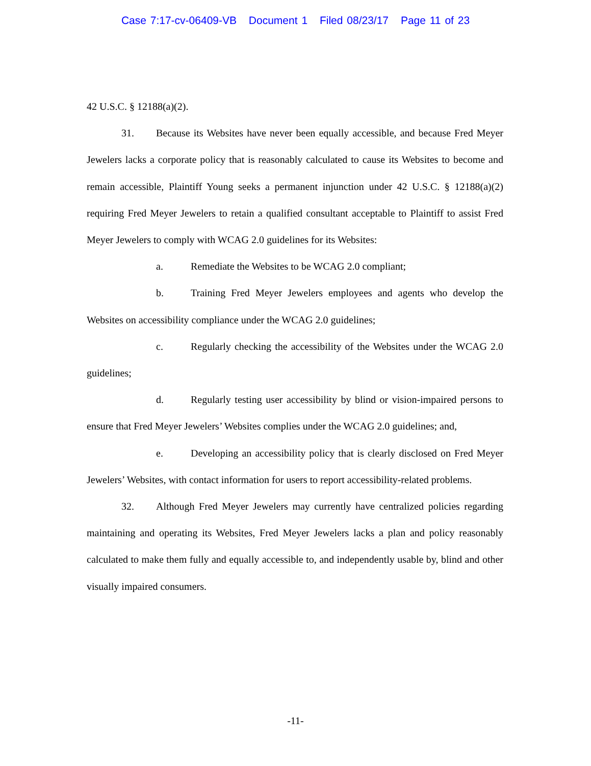Case 7:17-cv-06409-VB Document 1 Filed 08/23/17 Page 11 of 23
42 U.S.C. § 12188(a)(2).
31. Because its Websites have never been equally accessible, and because Fred Meyer Jewelers lacks a corporate policy that is reasonably calculated to cause its Websites to become and remain accessible, Plaintiff Young seeks a permanent injunction under 42 U.S.C. § 12188(a)(2) requiring Fred Meyer Jewelers to retain a qualified consultant acceptable to Plaintiff to assist Fred Meyer Jewelers to comply with WCAG 2.0 guidelines for its Websites:
a. Remediate the Websites to be WCAG 2.0 compliant;
b. Training Fred Meyer Jewelers employees and agents who develop the Websites on accessibility compliance under the WCAG 2.0 guidelines;
c. Regularly checking the accessibility of the Websites under the WCAG 2.0 guidelines;
d. Regularly testing user accessibility by blind or vision-impaired persons to ensure that Fred Meyer Jewelers’ Websites complies under the WCAG 2.0 guidelines; and,
e. Developing an accessibility policy that is clearly disclosed on Fred Meyer Jewelers’ Websites, with contact information for users to report accessibility-related problems.
32. Although Fred Meyer Jewelers may currently have centralized policies regarding maintaining and operating its Websites, Fred Meyer Jewelers lacks a plan and policy reasonably calculated to make them fully and equally accessible to, and independently usable by, blind and other visually impaired consumers.
-11-